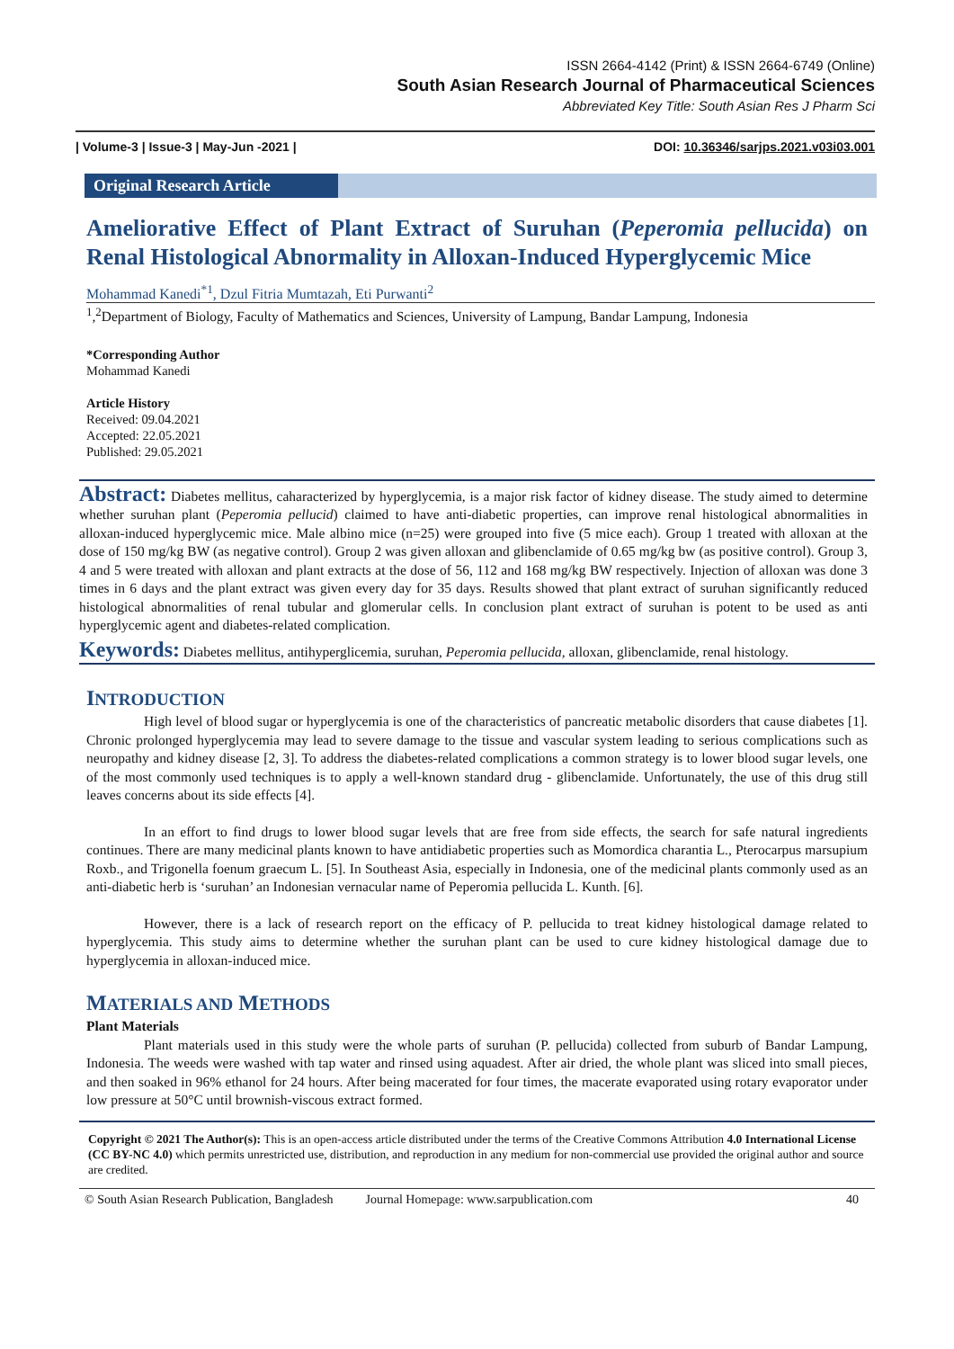ISSN 2664-4142 (Print) & ISSN 2664-6749 (Online)
South Asian Research Journal of Pharmaceutical Sciences
Abbreviated Key Title: South Asian Res J Pharm Sci
| Volume-3 | Issue-3 | May-Jun -2021 | DOI: 10.36346/sarjps.2021.v03i03.001
Original Research Article
Ameliorative Effect of Plant Extract of Suruhan (Peperomia pellucida) on Renal Histological Abnormality in Alloxan-Induced Hyperglycemic Mice
Mohammad Kanedi<sup>*1</sup>, Dzul Fitria Mumtazah, Eti Purwanti<sup>2</sup>
<sup>1</sup>,<sup>2</sup>Department of Biology, Faculty of Mathematics and Sciences, University of Lampung, Bandar Lampung, Indonesia
*Corresponding Author
Mohammad Kanedi
Article History
Received: 09.04.2021
Accepted: 22.05.2021
Published: 29.05.2021
Abstract: Diabetes mellitus, caharacterized by hyperglycemia, is a major risk factor of kidney disease. The study aimed to determine whether suruhan plant (Peperomia pellucid) claimed to have anti-diabetic properties, can improve renal histological abnormalities in alloxan-induced hyperglycemic mice. Male albino mice (n=25) were grouped into five (5 mice each). Group 1 treated with alloxan at the dose of 150 mg/kg BW (as negative control). Group 2 was given alloxan and glibenclamide of 0.65 mg/kg bw (as positive control). Group 3, 4 and 5 were treated with alloxan and plant extracts at the dose of 56, 112 and 168 mg/kg BW respectively. Injection of alloxan was done 3 times in 6 days and the plant extract was given every day for 35 days. Results showed that plant extract of suruhan significantly reduced histological abnormalities of renal tubular and glomerular cells. In conclusion plant extract of suruhan is potent to be used as anti hyperglycemic agent and diabetes-related complication.
Keywords: Diabetes mellitus, antihyperglicemia, suruhan, Peperomia pellucida, alloxan, glibenclamide, renal histology.
INTRODUCTION
High level of blood sugar or hyperglycemia is one of the characteristics of pancreatic metabolic disorders that cause diabetes [1]. Chronic prolonged hyperglycemia may lead to severe damage to the tissue and vascular system leading to serious complications such as neuropathy and kidney disease [2, 3]. To address the diabetes-related complications a common strategy is to lower blood sugar levels, one of the most commonly used techniques is to apply a well-known standard drug - glibenclamide. Unfortunately, the use of this drug still leaves concerns about its side effects [4].
In an effort to find drugs to lower blood sugar levels that are free from side effects, the search for safe natural ingredients continues. There are many medicinal plants known to have antidiabetic properties such as Momordica charantia L., Pterocarpus marsupium Roxb., and Trigonella foenum graecum L. [5]. In Southeast Asia, especially in Indonesia, one of the medicinal plants commonly used as an anti-diabetic herb is ‘suruhan’ an Indonesian vernacular name of Peperomia pellucida L. Kunth. [6].
However, there is a lack of research report on the efficacy of P. pellucida to treat kidney histological damage related to hyperglycemia. This study aims to determine whether the suruhan plant can be used to cure kidney histological damage due to hyperglycemia in alloxan-induced mice.
MATERIALS AND METHODS
Plant Materials
Plant materials used in this study were the whole parts of suruhan (P. pellucida) collected from suburb of Bandar Lampung, Indonesia. The weeds were washed with tap water and rinsed using aquadest. After air dried, the whole plant was sliced into small pieces, and then soaked in 96% ethanol for 24 hours. After being macerated for four times, the macerate evaporated using rotary evaporator under low pressure at 50°C until brownish-viscous extract formed.
Copyright © 2021 The Author(s): This is an open-access article distributed under the terms of the Creative Commons Attribution 4.0 International License (CC BY-NC 4.0) which permits unrestricted use, distribution, and reproduction in any medium for non-commercial use provided the original author and source are credited.
© South Asian Research Publication, Bangladesh Journal Homepage: www.sarpublication.com 40